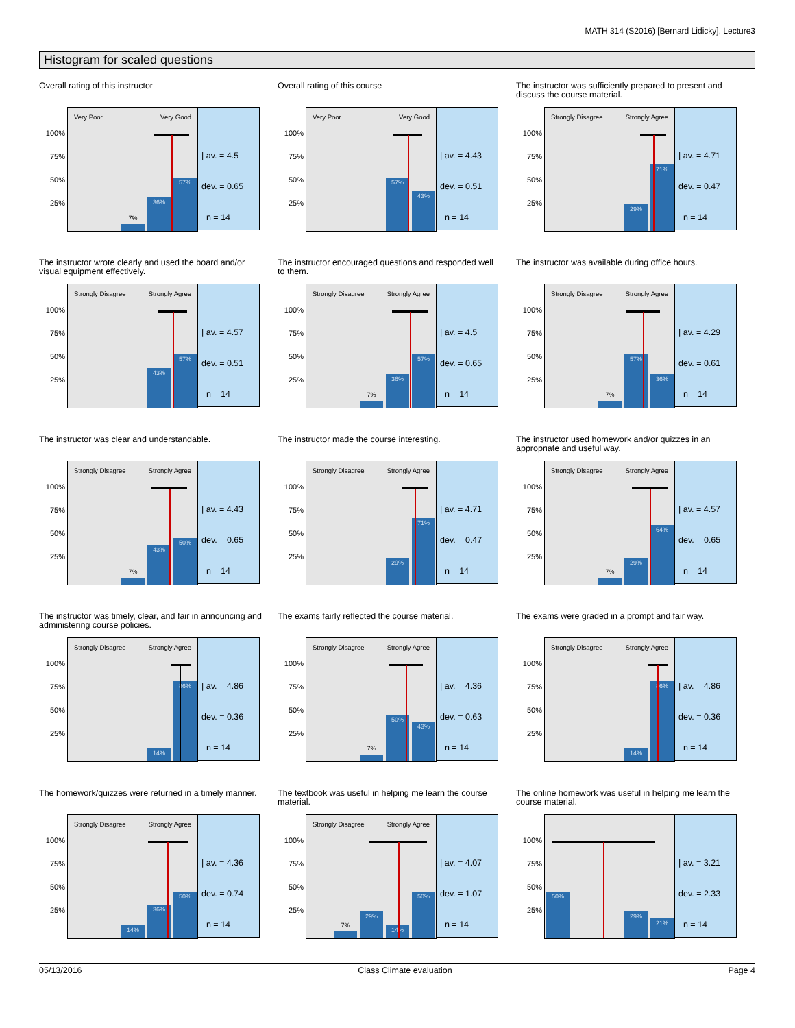MATH 314 (S2016) [Bernard Lidicky], Lecture3
Histogram for scaled questions
Overall rating of this instructor
100%
75%
50%
25%
Very Poor Very Good
7%
36%
57%
| av. = 4.5
dev. = 0.65
n = 14
Overall rating of this course
100%
75%
50%
25%
Very Poor Very Good
57%
43%
| av. = 4.43
dev. = 0.51
n = 14
The instructor was sufficiently prepared to present and discuss the course material.
100%
75%
50%
25%
Strongly Disagree Strongly Agree
29%
71%
| av. = 4.71
dev. = 0.47
n = 14
The instructor wrote clearly and used the board and/or visual equipment effectively.
100%
75%
50%
25%
Strongly Disagree Strongly Agree
43%
57%
| av. = 4.57
dev. = 0.51
n = 14
The instructor encouraged questions and responded well to them.
100%
75%
50%
25%
Strongly Disagree Strongly Agree
7%
36%
57%
| av. = 4.5
dev. = 0.65
n = 14
The instructor was available during office hours.
100%
75%
50%
25%
Strongly Disagree Strongly Agree
7%
57%
36%
| av. = 4.29
dev. = 0.61
n = 14
The instructor was clear and understandable.
100%
75%
50%
25%
Strongly Disagree Strongly Agree
7%
43%
50%
| av. = 4.43
dev. = 0.65
n = 14
The instructor made the course interesting.
100%
75%
50%
25%
Strongly Disagree Strongly Agree
29%
71%
| av. = 4.71
dev. = 0.47
n = 14
The instructor used homework and/or quizzes in an appropriate and useful way.
100%
75%
50%
25%
Strongly Disagree Strongly Agree
7%
29%
64%
| av. = 4.57
dev. = 0.65
n = 14
The instructor was timely, clear, and fair in announcing and administering course policies.
100%
75%
50%
25%
Strongly Disagree Strongly Agree
14%
86%
| av. = 4.86
dev. = 0.36
n = 14
The exams fairly reflected the course material.
100%
75%
50%
25%
Strongly Disagree Strongly Agree
7%
50%
43%
| av. = 4.36
dev. = 0.63
n = 14
The exams were graded in a prompt and fair way.
100%
75%
50%
25%
Strongly Disagree Strongly Agree
14%
86%
| av. = 4.86
dev. = 0.36
n = 14
The homework/quizzes were returned in a timely manner.
100%
75%
50%
25%
Strongly Disagree Strongly Agree
14%
36%
50%
| av. = 4.36
dev. = 0.74
n = 14
The textbook was useful in helping me learn the course material.
100%
75%
50%
25%
Strongly Disagree Strongly Agree
7%
29%
14%
50%
| av. = 4.07
dev. = 1.07
n = 14
The online homework was useful in helping me learn the course material.
100%
75%
50%
25%
50%
29%
21%
| av. = 3.21
dev. = 2.33
n = 14
05/13/2016 Class Climate evaluation Page 4